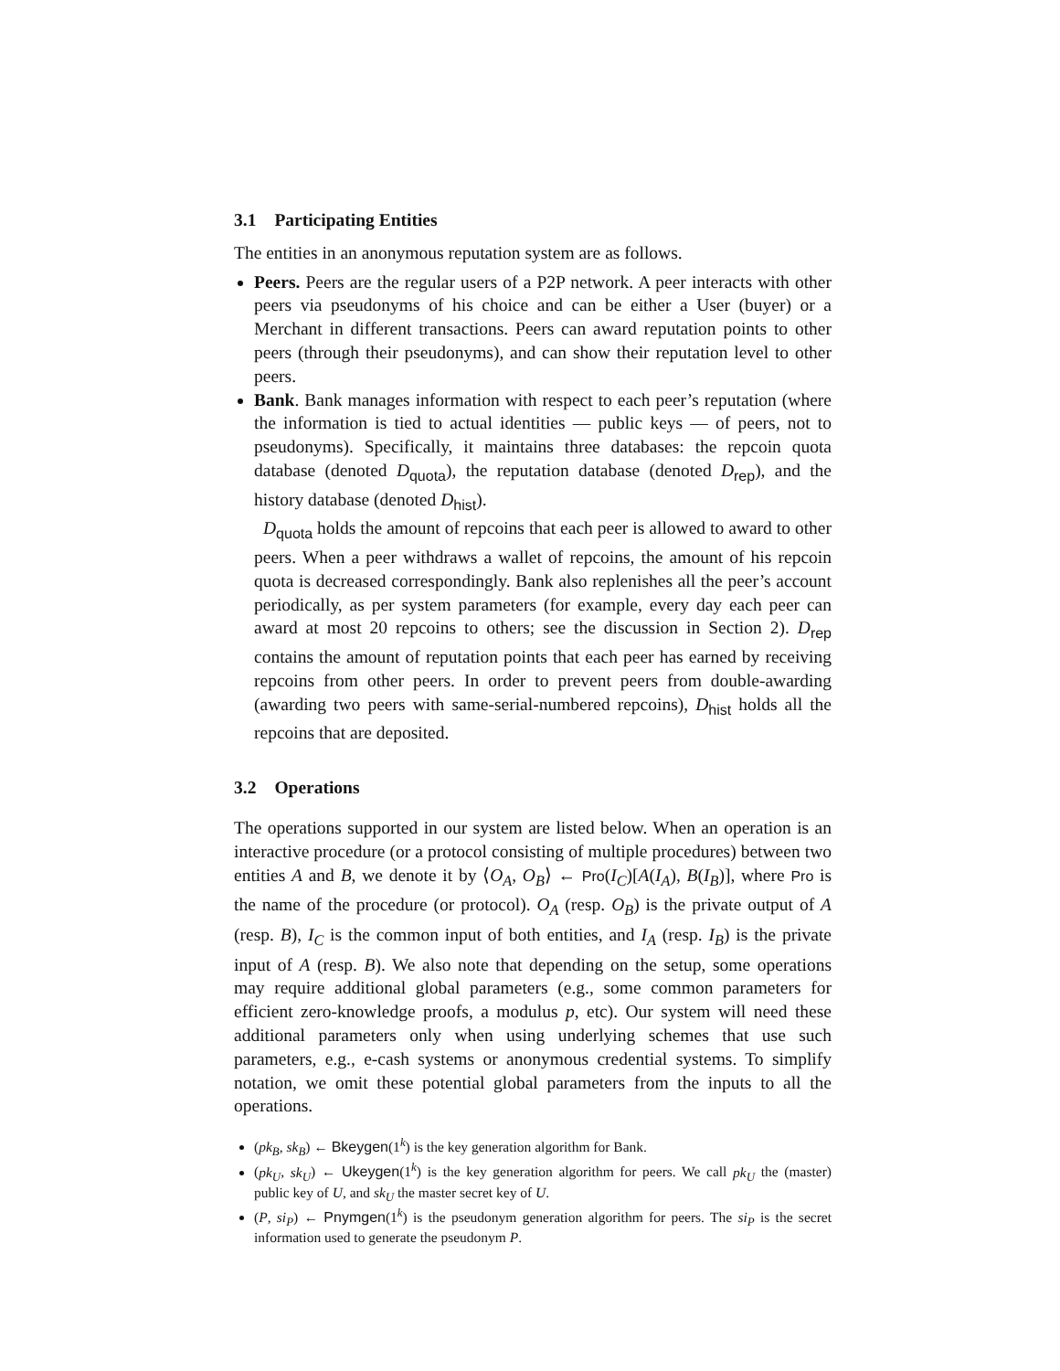3.1 Participating Entities
The entities in an anonymous reputation system are as follows.
Peers. Peers are the regular users of a P2P network. A peer interacts with other peers via pseudonyms of his choice and can be either a User (buyer) or a Merchant in different transactions. Peers can award reputation points to other peers (through their pseudonyms), and can show their reputation level to other peers.
Bank. Bank manages information with respect to each peer’s reputation (where the information is tied to actual identities — public keys — of peers, not to pseudonyms). Specifically, it maintains three databases: the repcoin quota database (denoted D<sub>quota</sub>), the reputation database (denoted D<sub>rep</sub>), and the history database (denoted D<sub>hist</sub>).
D<sub>quota</sub> holds the amount of repcoins that each peer is allowed to award to other peers. When a peer withdraws a wallet of repcoins, the amount of his repcoin quota is decreased correspondingly. Bank also replenishes all the peer’s account periodically, as per system parameters (for example, every day each peer can award at most 20 repcoins to others; see the discussion in Section 2). D<sub>rep</sub> contains the amount of reputation points that each peer has earned by receiving repcoins from other peers. In order to prevent peers from double-awarding (awarding two peers with same-serial-numbered repcoins), D<sub>hist</sub> holds all the repcoins that are deposited.
3.2 Operations
The operations supported in our system are listed below. When an operation is an interactive procedure (or a protocol consisting of multiple procedures) between two entities A and B, we denote it by ⟨O<sub>A</sub>, O<sub>B</sub>⟩ ← Pro(I<sub>C</sub>)[A(I<sub>A</sub>), B(I<sub>B</sub>)], where Pro is the name of the procedure (or protocol). O<sub>A</sub> (resp. O<sub>B</sub>) is the private output of A (resp. B), I<sub>C</sub> is the common input of both entities, and I<sub>A</sub> (resp. I<sub>B</sub>) is the private input of A (resp. B). We also note that depending on the setup, some operations may require additional global parameters (e.g., some common parameters for efficient zero-knowledge proofs, a modulus p, etc). Our system will need these additional parameters only when using underlying schemes that use such parameters, e.g., e-cash systems or anonymous credential systems. To simplify notation, we omit these potential global parameters from the inputs to all the operations.
(pk<sub>B</sub>, sk<sub>B</sub>) ← Bkeygen(1<sup>k</sup>) is the key generation algorithm for Bank.
(pk<sub>U</sub>, sk<sub>U</sub>) ← Ukeygen(1<sup>k</sup>) is the key generation algorithm for peers. We call pk<sub>U</sub> the (master) public key of U, and sk<sub>U</sub> the master secret key of U.
(P, si<sub>P</sub>) ← Pnymgen(1<sup>k</sup>) is the pseudonym generation algorithm for peers. The si<sub>P</sub> is the secret information used to generate the pseudonym P.